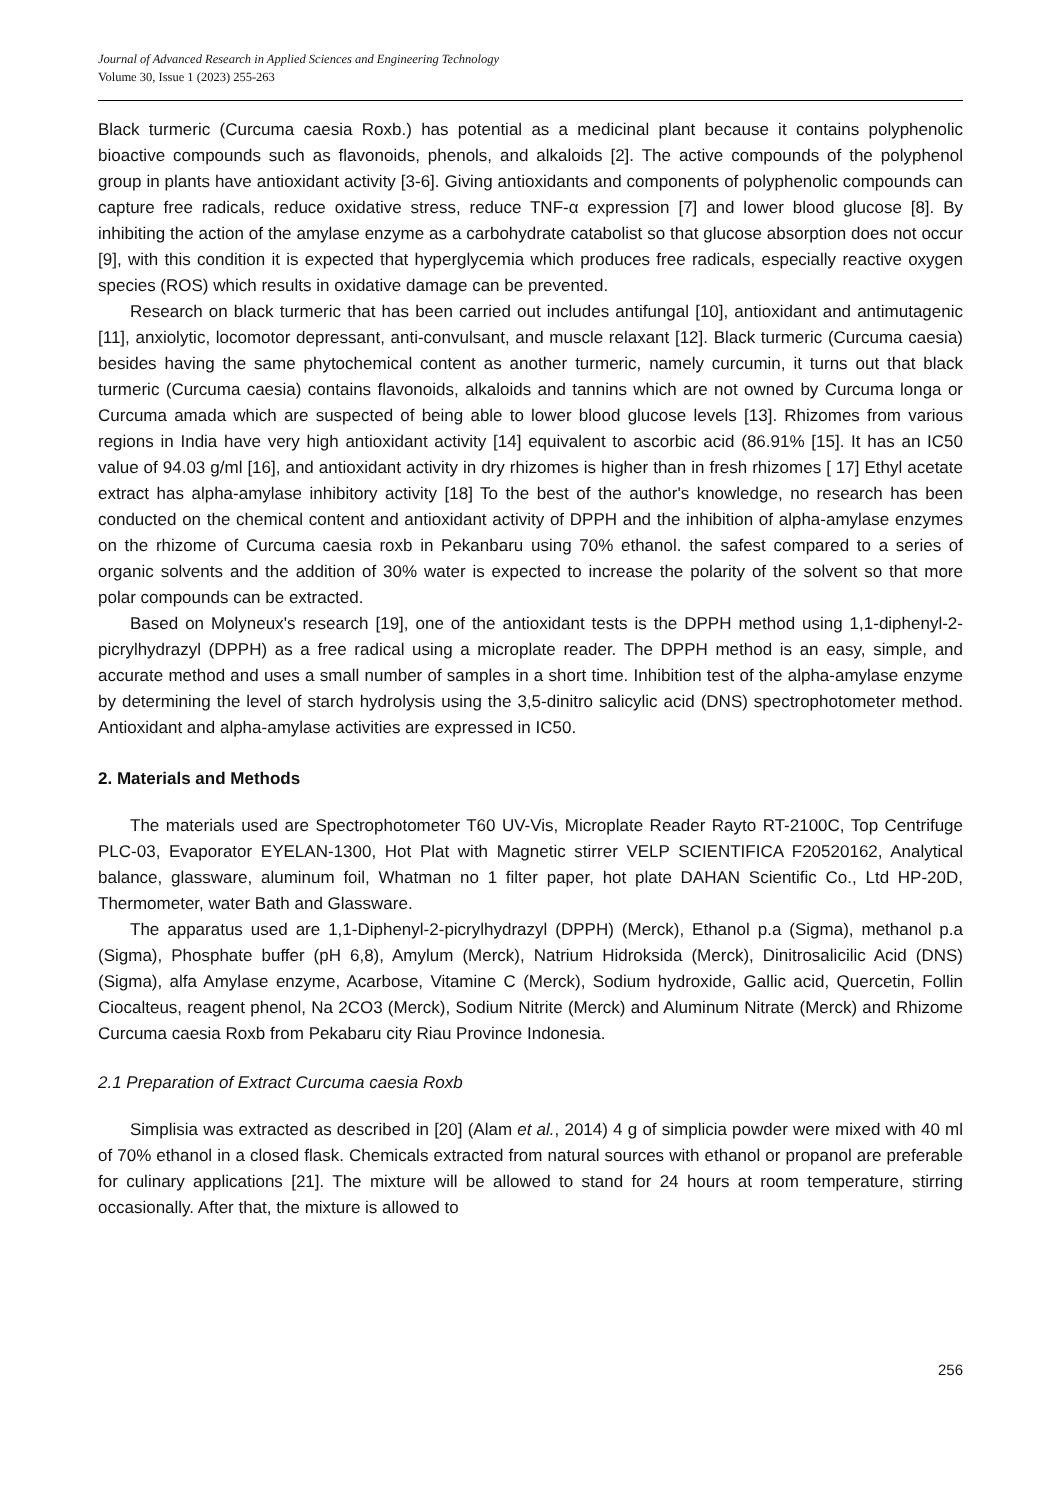Journal of Advanced Research in Applied Sciences and Engineering Technology
Volume 30, Issue 1 (2023) 255-263
Black turmeric (Curcuma caesia Roxb.) has potential as a medicinal plant because it contains polyphenolic bioactive compounds such as flavonoids, phenols, and alkaloids [2]. The active compounds of the polyphenol group in plants have antioxidant activity [3-6]. Giving antioxidants and components of polyphenolic compounds can capture free radicals, reduce oxidative stress, reduce TNF-α expression [7] and lower blood glucose [8]. By inhibiting the action of the amylase enzyme as a carbohydrate catabolist so that glucose absorption does not occur [9], with this condition it is expected that hyperglycemia which produces free radicals, especially reactive oxygen species (ROS) which results in oxidative damage can be prevented.
Research on black turmeric that has been carried out includes antifungal [10], antioxidant and antimutagenic [11], anxiolytic, locomotor depressant, anti-convulsant, and muscle relaxant [12]. Black turmeric (Curcuma caesia) besides having the same phytochemical content as another turmeric, namely curcumin, it turns out that black turmeric (Curcuma caesia) contains flavonoids, alkaloids and tannins which are not owned by Curcuma longa or Curcuma amada which are suspected of being able to lower blood glucose levels [13]. Rhizomes from various regions in India have very high antioxidant activity [14] equivalent to ascorbic acid (86.91% [15]. It has an IC50 value of 94.03 g/ml [16], and antioxidant activity in dry rhizomes is higher than in fresh rhizomes [ 17] Ethyl acetate extract has alpha-amylase inhibitory activity [18] To the best of the author's knowledge, no research has been conducted on the chemical content and antioxidant activity of DPPH and the inhibition of alpha-amylase enzymes on the rhizome of Curcuma caesia roxb in Pekanbaru using 70% ethanol. the safest compared to a series of organic solvents and the addition of 30% water is expected to increase the polarity of the solvent so that more polar compounds can be extracted.
Based on Molyneux's research [19], one of the antioxidant tests is the DPPH method using 1,1-diphenyl-2-picrylhydrazyl (DPPH) as a free radical using a microplate reader. The DPPH method is an easy, simple, and accurate method and uses a small number of samples in a short time. Inhibition test of the alpha-amylase enzyme by determining the level of starch hydrolysis using the 3,5-dinitro salicylic acid (DNS) spectrophotometer method. Antioxidant and alpha-amylase activities are expressed in IC50.
2. Materials and Methods
The materials used are Spectrophotometer T60 UV-Vis, Microplate Reader Rayto RT-2100C, Top Centrifuge PLC-03, Evaporator EYELAN-1300, Hot Plat with Magnetic stirrer VELP SCIENTIFICA F20520162, Analytical balance, glassware, aluminum foil, Whatman no 1 filter paper, hot plate DAHAN Scientific Co., Ltd HP-20D, Thermometer, water Bath and Glassware.
The apparatus used are 1,1-Diphenyl-2-picrylhydrazyl (DPPH) (Merck), Ethanol p.a (Sigma), methanol p.a (Sigma), Phosphate buffer (pH 6,8), Amylum (Merck), Natrium Hidroksida (Merck), Dinitrosalicilic Acid (DNS)(Sigma), alfa Amylase enzyme, Acarbose, Vitamine C (Merck), Sodium hydroxide, Gallic acid, Quercetin, Follin Ciocalteus, reagent phenol, Na 2CO3 (Merck), Sodium Nitrite (Merck) and Aluminum Nitrate (Merck) and Rhizome Curcuma caesia Roxb from Pekabaru city Riau Province Indonesia.
2.1 Preparation of Extract Curcuma caesia Roxb
Simplisia was extracted as described in [20] (Alam et al., 2014) 4 g of simplicia powder were mixed with 40 ml of 70% ethanol in a closed flask. Chemicals extracted from natural sources with ethanol or propanol are preferable for culinary applications [21]. The mixture will be allowed to stand for 24 hours at room temperature, stirring occasionally. After that, the mixture is allowed to
256